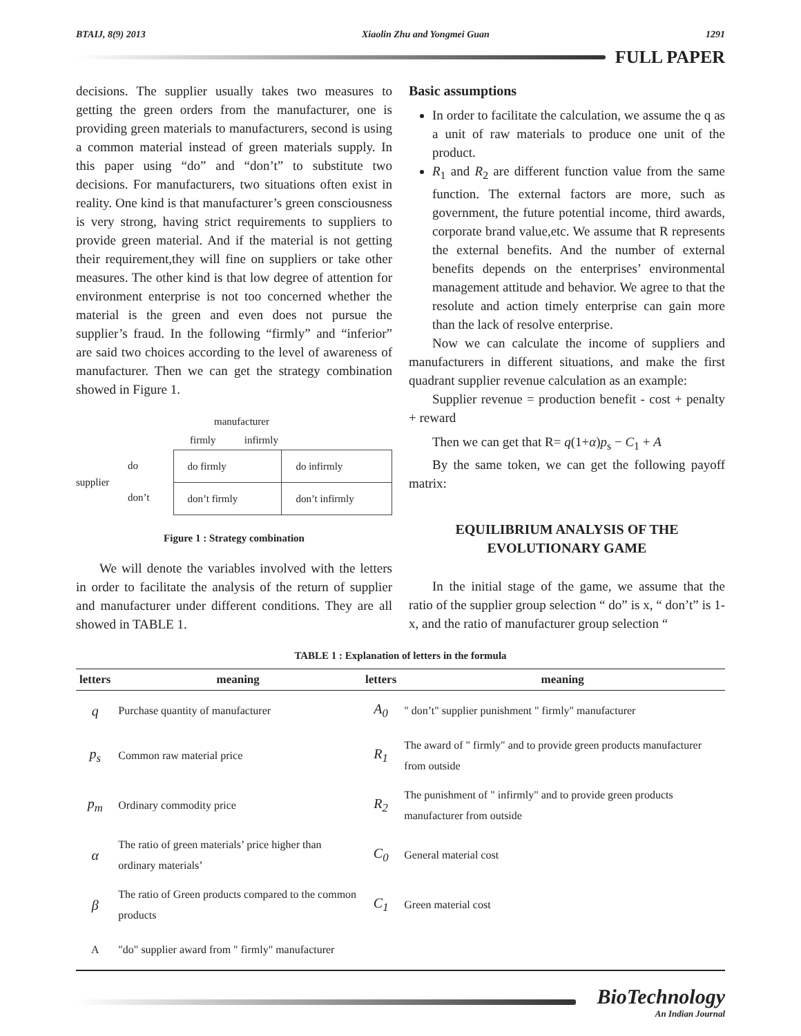BTAIJ, 8(9) 2013 Xiaolin Zhu and Yongmei Guan 1291
FULL PAPER
decisions. The supplier usually takes two measures to getting the green orders from the manufacturer, one is providing green materials to manufacturers, second is using a common material instead of green materials supply. In this paper using “do” and “don’t” to substitute two decisions. For manufacturers, two situations often exist in reality. One kind is that manufacturer’s green consciousness is very strong, having strict requirements to suppliers to provide green material. And if the material is not getting their requirement,they will fine on suppliers or take other measures. The other kind is that low degree of attention for environment enterprise is not too concerned whether the material is the green and even does not pursue the supplier’s fraud. In the following “firmly” and “inferior” are said two choices according to the level of awareness of manufacturer. Then we can get the strategy combination showed in Figure 1.
manufacturer
firmly infirmly
supplier
do
don’t
| do firmly | do infirmly |
| don’t firmly | don’t infirmly |
Figure 1 : Strategy combination
We will denote the variables involved with the letters in order to facilitate the analysis of the return of supplier and manufacturer under different conditions. They are all showed in TABLE 1.
Basic assumptions
In order to facilitate the calculation, we assume the q as a unit of raw materials to produce one unit of the product.
R<sub>1</sub> and R<sub>2</sub> are different function value from the same function. The external factors are more, such as government, the future potential income, third awards, corporate brand value,etc. We assume that R represents the external benefits. And the number of external benefits depends on the enterprises’ environmental management attitude and behavior. We agree to that the resolute and action timely enterprise can gain more than the lack of resolve enterprise.
Now we can calculate the income of suppliers and manufacturers in different situations, and make the first quadrant supplier revenue calculation as an example:
Supplier revenue = production benefit - cost + penalty + reward
Then we can get that R= q(1+α)p<sub>s</sub> − C<sub>1</sub> + A
By the same token, we can get the following payoff matrix:
EQUILIBRIUM ANALYSIS OF THE EVOLUTIONARY GAME
In the initial stage of the game, we assume that the ratio of the supplier group selection “ do” is x, “ don’t” is 1-x, and the ratio of manufacturer group selection “
TABLE 1 : Explanation of letters in the formula
| letters | meaning | letters | meaning |
| --- | --- | --- | --- |
| q | Purchase quantity of manufacturer | A<sub>0</sub> | " don’t" supplier punishment " firmly" manufacturer |
| p<sub>s</sub> | Common raw material price | R<sub>1</sub> | The award of " firmly" and to provide green products manufacturer from outside |
| p<sub>m</sub> | Ordinary commodity price | R<sub>2</sub> | The punishment of " infirmly" and to provide green products manufacturer from outside |
| α | The ratio of green materials’ price higher than ordinary materials’ | C<sub>0</sub> | General material cost |
| β | The ratio of Green products compared to the common products | C<sub>1</sub> | Green material cost |
| A | "do" supplier award from " firmly" manufacturer | | |
BioTechnology
An Indian Journal